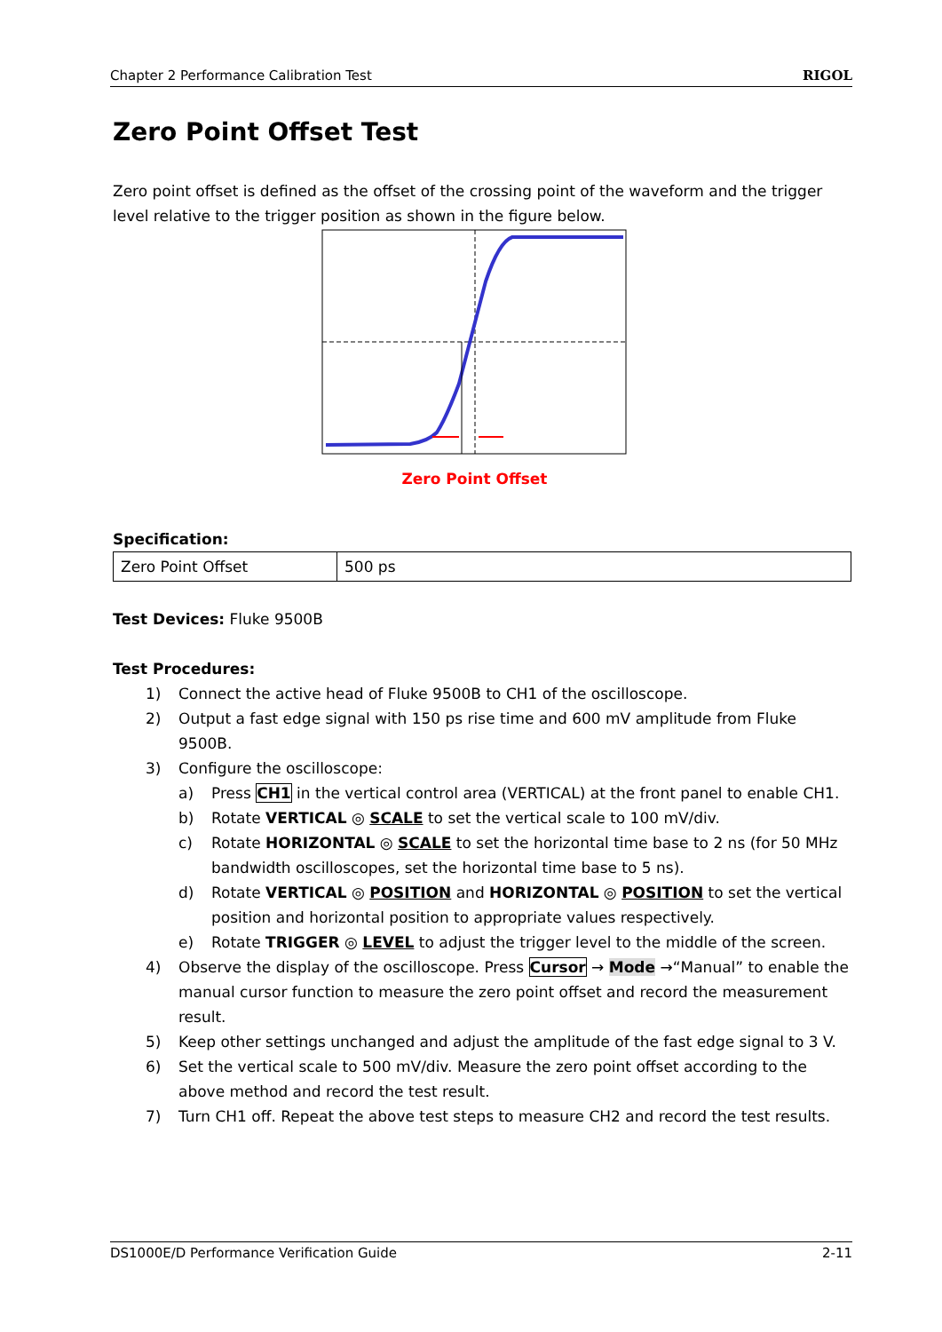Chapter 2 Performance Calibration Test RIGOL
Zero Point Offset Test
Zero point offset is defined as the offset of the crossing point of the waveform and the trigger level relative to the trigger position as shown in the figure below.
Zero Point Offset
Specification:
| Zero Point Offset | 500 ps |
Test Devices: Fluke 9500B
Test Procedures:
1) Connect the active head of Fluke 9500B to CH1 of the oscilloscope.
2) Output a fast edge signal with 150 ps rise time and 600 mV amplitude from Fluke 9500B.
3) Configure the oscilloscope:
a) Press CH1 in the vertical control area (VERTICAL) at the front panel to enable CH1.
b) Rotate VERTICAL ◎ SCALE to set the vertical scale to 100 mV/div.
c) Rotate HORIZONTAL ◎ SCALE to set the horizontal time base to 2 ns (for 50 MHz bandwidth oscilloscopes, set the horizontal time base to 5 ns).
d) Rotate VERTICAL ◎ POSITION and HORIZONTAL ◎ POSITION to set the vertical position and horizontal position to appropriate values respectively.
e) Rotate TRIGGER ◎ LEVEL to adjust the trigger level to the middle of the screen.
4) Observe the display of the oscilloscope. Press Cursor → Mode →“Manual” to enable the manual cursor function to measure the zero point offset and record the measurement result.
5) Keep other settings unchanged and adjust the amplitude of the fast edge signal to 3 V.
6) Set the vertical scale to 500 mV/div. Measure the zero point offset according to the above method and record the test result.
7) Turn CH1 off. Repeat the above test steps to measure CH2 and record the test results.
DS1000E/D Performance Verification Guide 2-11